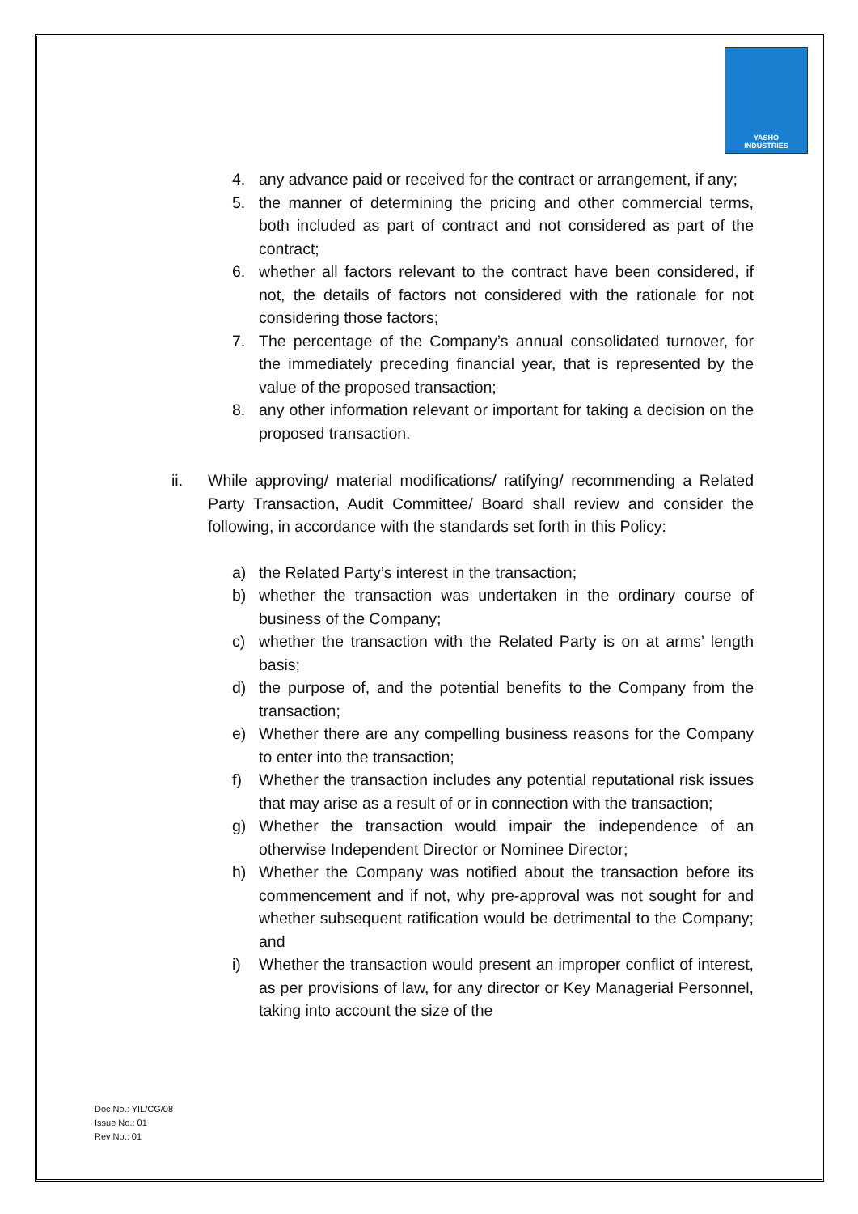YASHO
INDUSTRIES
4. any advance paid or received for the contract or arrangement, if any;
5. the manner of determining the pricing and other commercial terms, both included as part of contract and not considered as part of the contract;
6. whether all factors relevant to the contract have been considered, if not, the details of factors not considered with the rationale for not considering those factors;
7. The percentage of the Company’s annual consolidated turnover, for the immediately preceding financial year, that is represented by the value of the proposed transaction;
8. any other information relevant or important for taking a decision on the proposed transaction.
ii. While approving/ material modifications/ ratifying/ recommending a Related Party Transaction, Audit Committee/ Board shall review and consider the following, in accordance with the standards set forth in this Policy:
a) the Related Party’s interest in the transaction;
b) whether the transaction was undertaken in the ordinary course of business of the Company;
c) whether the transaction with the Related Party is on at arms’ length basis;
d) the purpose of, and the potential benefits to the Company from the transaction;
e) Whether there are any compelling business reasons for the Company to enter into the transaction;
f) Whether the transaction includes any potential reputational risk issues that may arise as a result of or in connection with the transaction;
g) Whether the transaction would impair the independence of an otherwise Independent Director or Nominee Director;
h) Whether the Company was notified about the transaction before its commencement and if not, why pre-approval was not sought for and whether subsequent ratification would be detrimental to the Company; and
i) Whether the transaction would present an improper conflict of interest, as per provisions of law, for any director or Key Managerial Personnel, taking into account the size of the
Doc No.: YIL/CG/08
Issue No.: 01
Rev No.: 01